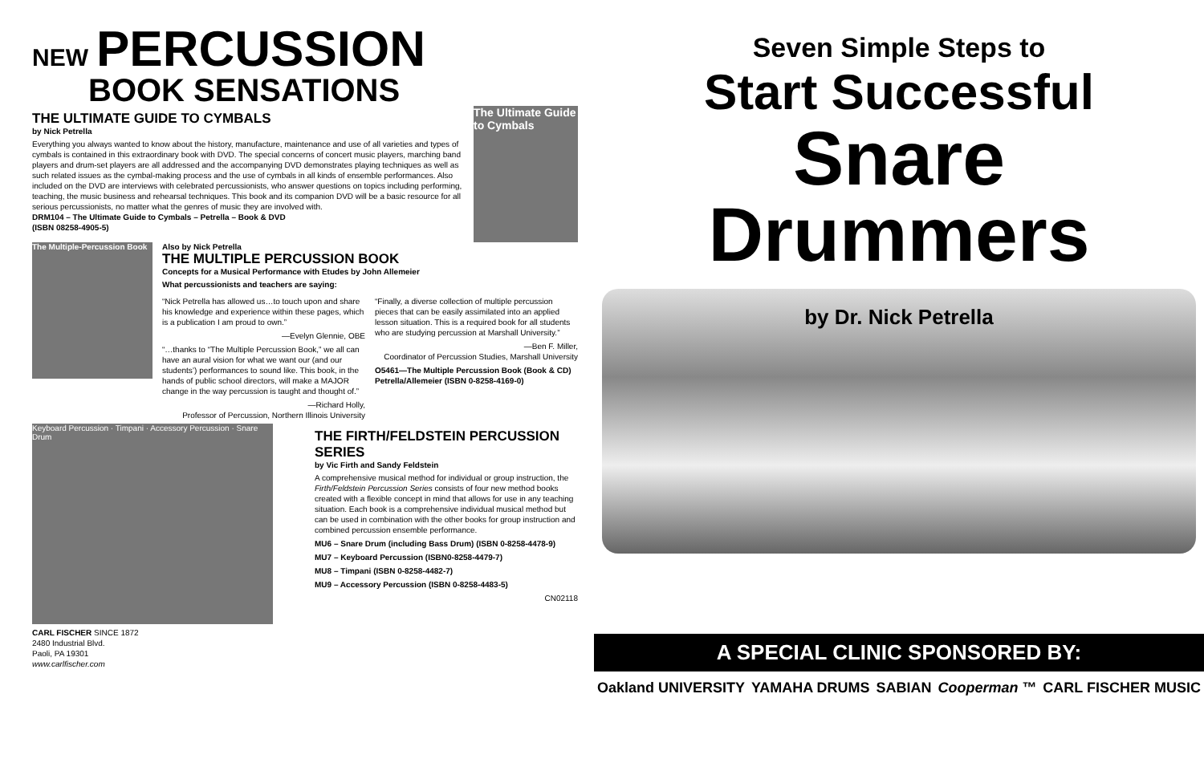NEW PERCUSSION
BOOK SENSATIONS
THE ULTIMATE GUIDE TO CYMBALS
by Nick Petrella
Everything you always wanted to know about the history, manufacture, maintenance and use of all varieties and types of cymbals is contained in this extraordinary book with DVD. The special concerns of concert music players, marching band players and drum-set players are all addressed and the accompanying DVD demonstrates playing techniques as well as such related issues as the cymbal-making process and the use of cymbals in all kinds of ensemble performances. Also included on the DVD are interviews with celebrated percussionists, who answer questions on topics including performing, teaching, the music business and rehearsal techniques. This book and its companion DVD will be a basic resource for all serious percussionists, no matter what the genres of music they are involved with.
DRM104 – The Ultimate Guide to Cymbals – Petrella – Book & DVD
(ISBN 08258-4905-5)
The Ultimate Guide to Cymbals
The Multiple-Percussion Book
Also by Nick Petrella
THE MULTIPLE PERCUSSION BOOK
Concepts for a Musical Performance with Etudes by John Allemeier
What percussionists and teachers are saying:
“Nick Petrella has allowed us…to touch upon and share his knowledge and experience within these pages, which is a publication I am proud to own.”
—Evelyn Glennie, OBE
“…thanks to “The Multiple Percussion Book,” we all can have an aural vision for what we want our (and our students’) performances to sound like. This book, in the hands of public school directors, will make a MAJOR change in the way percussion is taught and thought of.”
—Richard Holly,
Professor of Percussion, Northern Illinois University
“Finally, a diverse collection of multiple percussion pieces that can be easily assimilated into an applied lesson situation. This is a required book for all students who are studying percussion at Marshall University.”
—Ben F. Miller,
Coordinator of Percussion Studies, Marshall University
O5461—The Multiple Percussion Book (Book & CD) Petrella/Allemeier (ISBN 0-8258-4169-0)
Keyboard Percussion · Timpani · Accessory Percussion · Snare Drum
CARL FISCHER SINCE 1872
2480 Industrial Blvd.
Paoli, PA 19301
www.carlfischer.com
THE FIRTH/FELDSTEIN PERCUSSION SERIES
by Vic Firth and Sandy Feldstein
A comprehensive musical method for individual or group instruction, the Firth/Feldstein Percussion Series consists of four new method books created with a flexible concept in mind that allows for use in any teaching situation. Each book is a comprehensive individual musical method but can be used in combination with the other books for group instruction and combined percussion ensemble performance.
MU6 – Snare Drum (including Bass Drum) (ISBN 0-8258-4478-9)
MU7 – Keyboard Percussion (ISBN0-8258-4479-7)
MU8 – Timpani (ISBN 0-8258-4482-7)
MU9 – Accessory Percussion (ISBN 0-8258-4483-5)
CN02118
Seven Simple Steps to
Start Successful
Snare Drummers
by Dr. Nick Petrella
A SPECIAL CLINIC SPONSORED BY:
Oakland UNIVERSITY YAMAHA DRUMS SABIAN Cooperman ™ CARL FISCHER MUSIC